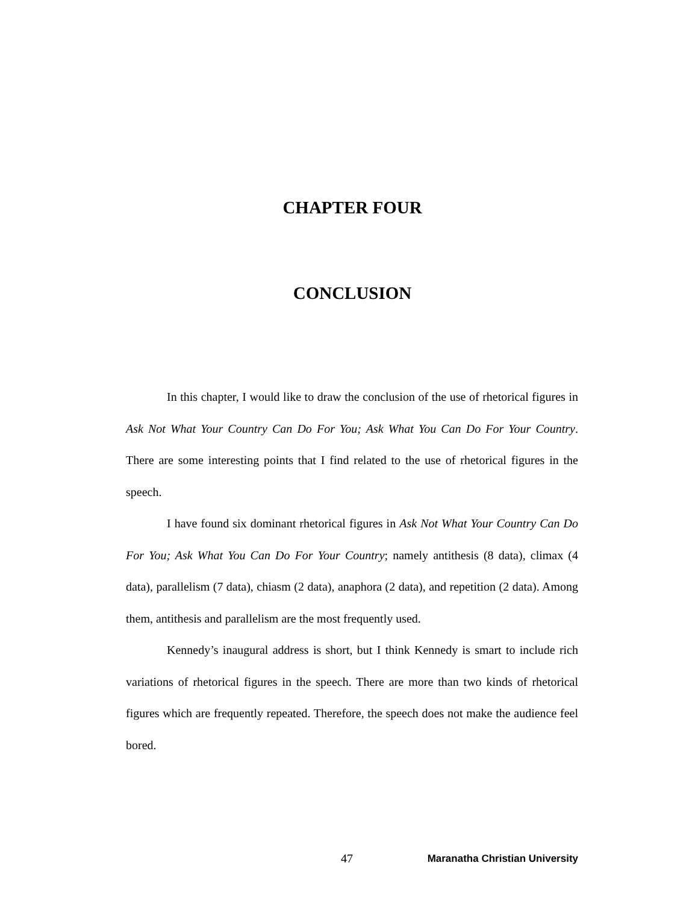CHAPTER FOUR
CONCLUSION
In this chapter, I would like to draw the conclusion of the use of rhetorical figures in Ask Not What Your Country Can Do For You; Ask What You Can Do For Your Country. There are some interesting points that I find related to the use of rhetorical figures in the speech.
I have found six dominant rhetorical figures in Ask Not What Your Country Can Do For You; Ask What You Can Do For Your Country; namely antithesis (8 data), climax (4 data), parallelism (7 data), chiasm (2 data), anaphora (2 data), and repetition (2 data). Among them, antithesis and parallelism are the most frequently used.
Kennedy’s inaugural address is short, but I think Kennedy is smart to include rich variations of rhetorical figures in the speech. There are more than two kinds of rhetorical figures which are frequently repeated. Therefore, the speech does not make the audience feel bored.
47 Maranatha Christian University